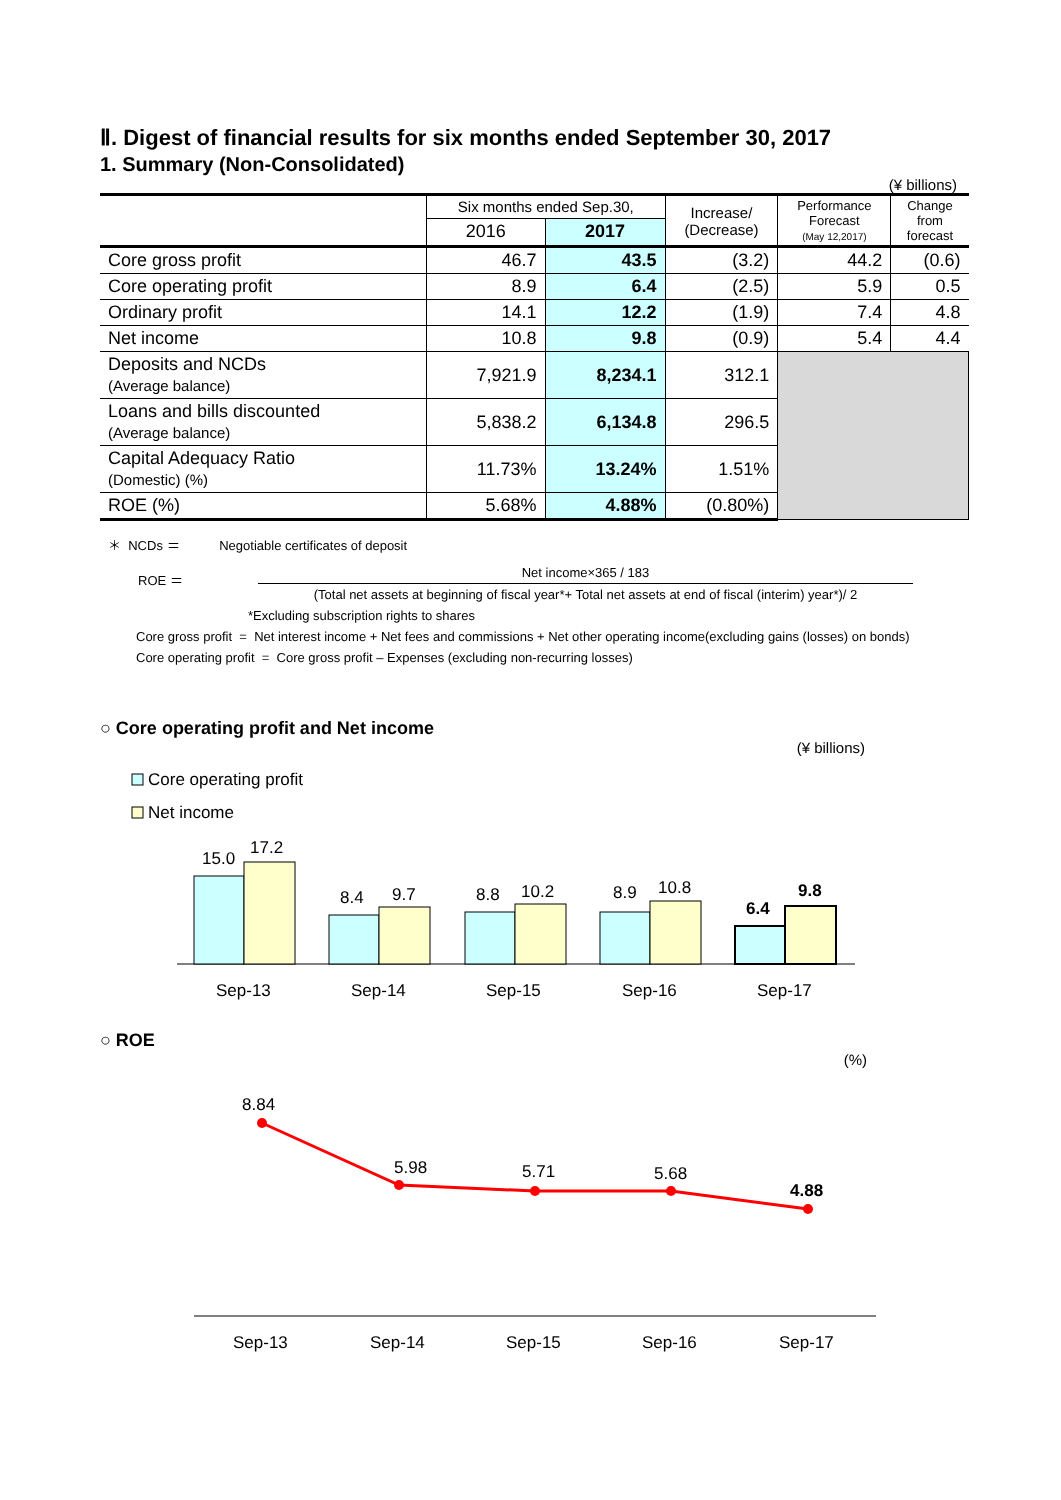Ⅱ. Digest of financial results for six months ended September 30, 2017
1. Summary (Non-Consolidated)
(¥ billions)
| | Six months ended Sep.30, | | Increase/ (Decrease) | Performance Forecast (May 12,2017) | Change from forecast |
| --- | --- | --- | --- | --- | --- |
| | 2016 | 2017 | | | |
| Core gross profit | 46.7 | 43.5 | (3.2) | 44.2 | (0.6) |
| Core operating profit | 8.9 | 6.4 | (2.5) | 5.9 | 0.5 |
| Ordinary profit | 14.1 | 12.2 | (1.9) | 7.4 | 4.8 |
| Net income | 10.8 | 9.8 | (0.9) | 5.4 | 4.4 |
| Deposits and NCDs (Average balance) | 7,921.9 | 8,234.1 | 312.1 | | |
| Loans and bills discounted (Average balance) | 5,838.2 | 6,134.8 | 296.5 | | |
| Capital Adequacy Ratio (Domestic) (%) | 11.73% | 13.24% | 1.51% | | |
| ROE (%) | 5.68% | 4.88% | (0.80%) | | |
＊ NCDs ＝ Negotiable certificates of deposit
ROE ＝
Net income×365 / 183
(Total net assets at beginning of fiscal year*+ Total net assets at end of fiscal (interim) year*)/ 2
*Excluding subscription rights to shares
Core gross profit = Net interest income + Net fees and commissions + Net other operating income(excluding gains (losses) on bonds)
Core operating profit = Core gross profit – Expenses (excluding non-recurring losses)
○ Core operating profit and Net income
(¥ billions)
Core operating profit
Net income
15.0
17.2
8.4
9.7
8.8
10.2
8.9
10.8
6.4
9.8
Sep-13
Sep-14
Sep-15
Sep-16
Sep-17
○ ROE
(%)
8.84
5.98
5.71
5.68
4.88
Sep-13
Sep-14
Sep-15
Sep-16
Sep-17